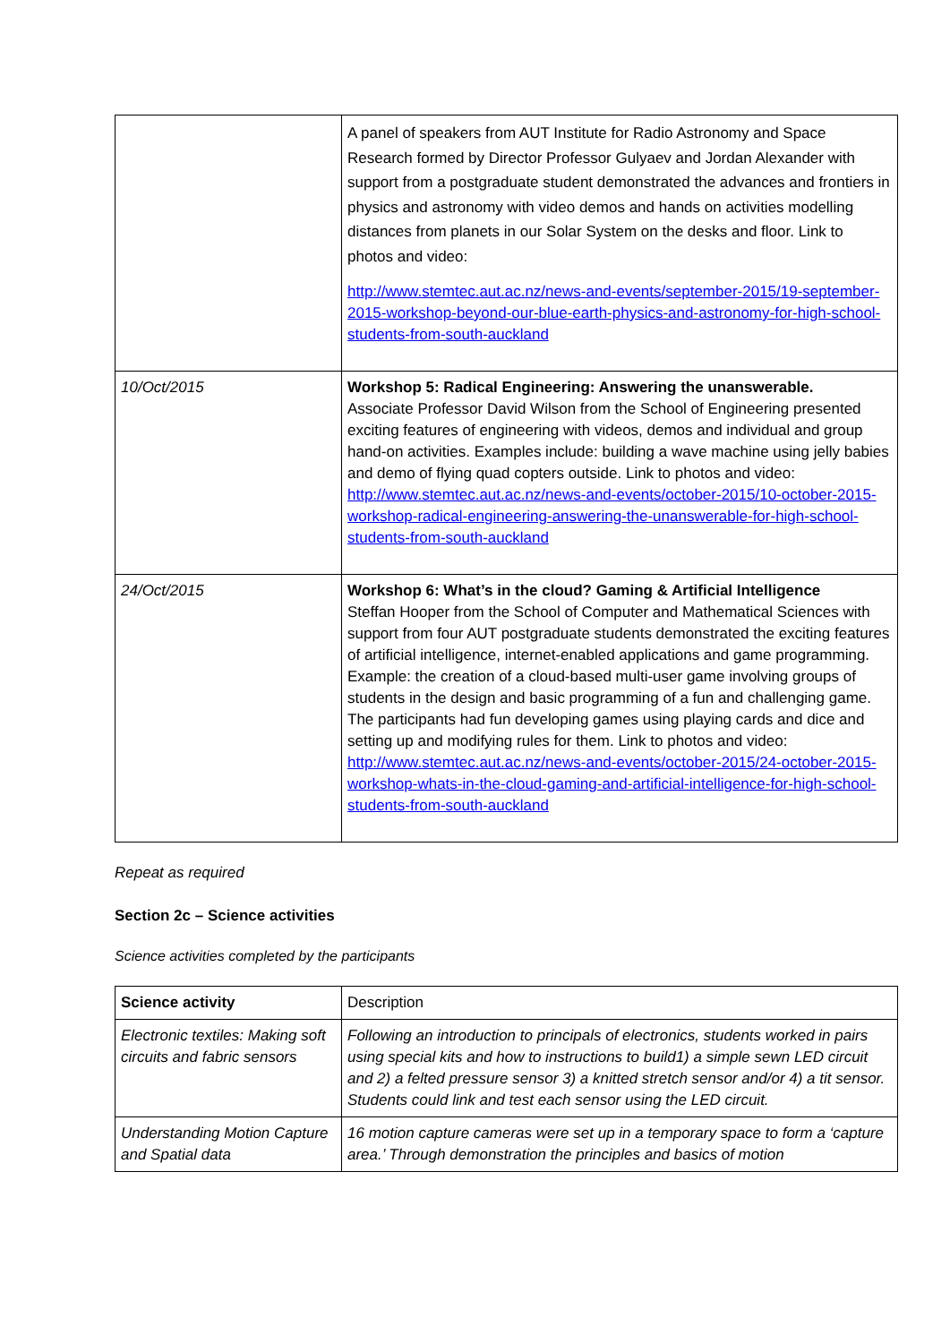| | A panel of speakers from AUT Institute for Radio Astronomy and Space Research formed by Director Professor Gulyaev and Jordan Alexander with support from a postgraduate student demonstrated the advances and frontiers in physics and astronomy with video demos and hands on activities modelling distances from planets in our Solar System on the desks and floor. Link to photos and video: http://www.stemtec.aut.ac.nz/news-and-events/september-2015/19-september-2015-workshop-beyond-our-blue-earth-physics-and-astronomy-for-high-school-students-from-south-auckland |
| 10/Oct/2015 | Workshop 5: Radical Engineering: Answering the unanswerable. Associate Professor David Wilson from the School of Engineering presented exciting features of engineering with videos, demos and individual and group hand-on activities. Examples include: building a wave machine using jelly babies and demo of flying quad copters outside. Link to photos and video: http://www.stemtec.aut.ac.nz/news-and-events/october-2015/10-october-2015-workshop-radical-engineering-answering-the-unanswerable-for-high-school-students-from-south-auckland |
| 24/Oct/2015 | Workshop 6: What’s in the cloud? Gaming & Artificial Intelligence Steffan Hooper from the School of Computer and Mathematical Sciences with support from four AUT postgraduate students demonstrated the exciting features of artificial intelligence, internet-enabled applications and game programming. Example: the creation of a cloud-based multi-user game involving groups of students in the design and basic programming of a fun and challenging game. The participants had fun developing games using playing cards and dice and setting up and modifying rules for them. Link to photos and video: http://www.stemtec.aut.ac.nz/news-and-events/october-2015/24-october-2015-workshop-whats-in-the-cloud-gaming-and-artificial-intelligence-for-high-school-students-from-south-auckland |
Repeat as required
Section 2c – Science activities
Science activities completed by the participants
| Science activity | Description |
| Electronic textiles: Making soft circuits and fabric sensors | Following an introduction to principals of electronics, students worked in pairs using special kits and how to instructions to build1) a simple sewn LED circuit and 2) a felted pressure sensor 3) a knitted stretch sensor and/or 4) a tit sensor. Students could link and test each sensor using the LED circuit. |
| Understanding Motion Capture and Spatial data | 16 motion capture cameras were set up in a temporary space to form a ‘capture area.’ Through demonstration the principles and basics of motion |